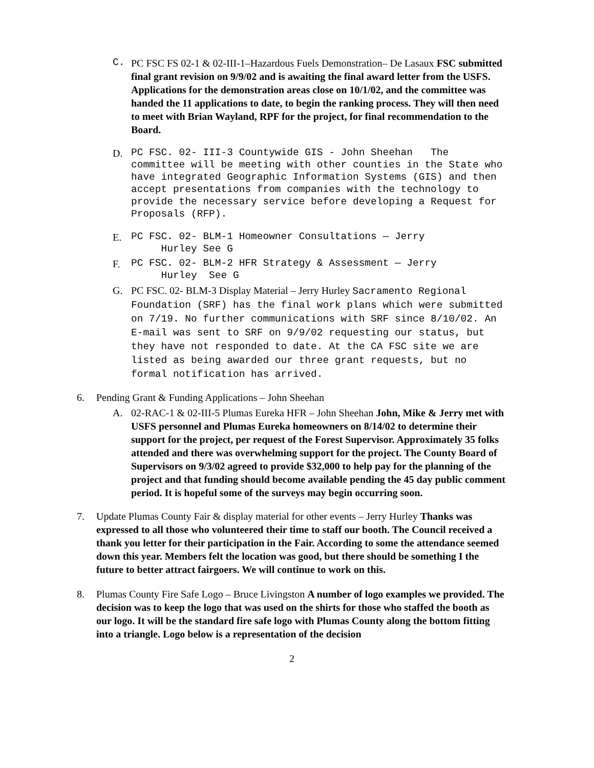C.
PC FSC FS 02-1 & 02-III-1–Hazardous Fuels Demonstration– De Lasaux FSC submitted final grant revision on 9/9/02 and is awaiting the final award letter from the USFS. Applications for the demonstration areas close on 10/1/02, and the committee was handed the 11 applications to date, to begin the ranking process. They will then need to meet with Brian Wayland, RPF for the project, for final recommendation to the Board.
D.
PC FSC. 02- III-3 Countywide GIS - John Sheehan The committee will be meeting with other counties in the State who have integrated Geographic Information Systems (GIS) and then accept presentations from companies with the technology to provide the necessary service before developing a Request for Proposals (RFP).
E.
PC FSC. 02- BLM-1 Homeowner Consultations — Jerry
Hurley See G
F.
PC FSC. 02- BLM-2 HFR Strategy & Assessment — Jerry
Hurley See G
G. PC FSC. 02- BLM-3 Display Material – Jerry Hurley Sacramento Regional Foundation (SRF) has the final work plans which were submitted on 7/19. No further communications with SRF since 8/10/02. An E-mail was sent to SRF on 9/9/02 requesting our status, but they have not responded to date. At the CA FSC site we are listed as being awarded our three grant requests, but no formal notification has arrived.
6. Pending Grant & Funding Applications – John Sheehan
A. 02-RAC-1 & 02-III-5 Plumas Eureka HFR – John Sheehan John, Mike & Jerry met with USFS personnel and Plumas Eureka homeowners on 8/14/02 to determine their support for the project, per request of the Forest Supervisor. Approximately 35 folks attended and there was overwhelming support for the project. The County Board of Supervisors on 9/3/02 agreed to provide $32,000 to help pay for the planning of the project and that funding should become available pending the 45 day public comment period. It is hopeful some of the surveys may begin occurring soon.
7. Update Plumas County Fair & display material for other events – Jerry Hurley Thanks was expressed to all those who volunteered their time to staff our booth. The Council received a thank you letter for their participation in the Fair. According to some the attendance seemed down this year. Members felt the location was good, but there should be something I the future to better attract fairgoers. We will continue to work on this.
8. Plumas County Fire Safe Logo – Bruce Livingston A number of logo examples we provided. The decision was to keep the logo that was used on the shirts for those who staffed the booth as our logo. It will be the standard fire safe logo with Plumas County along the bottom fitting into a triangle. Logo below is a representation of the decision
2